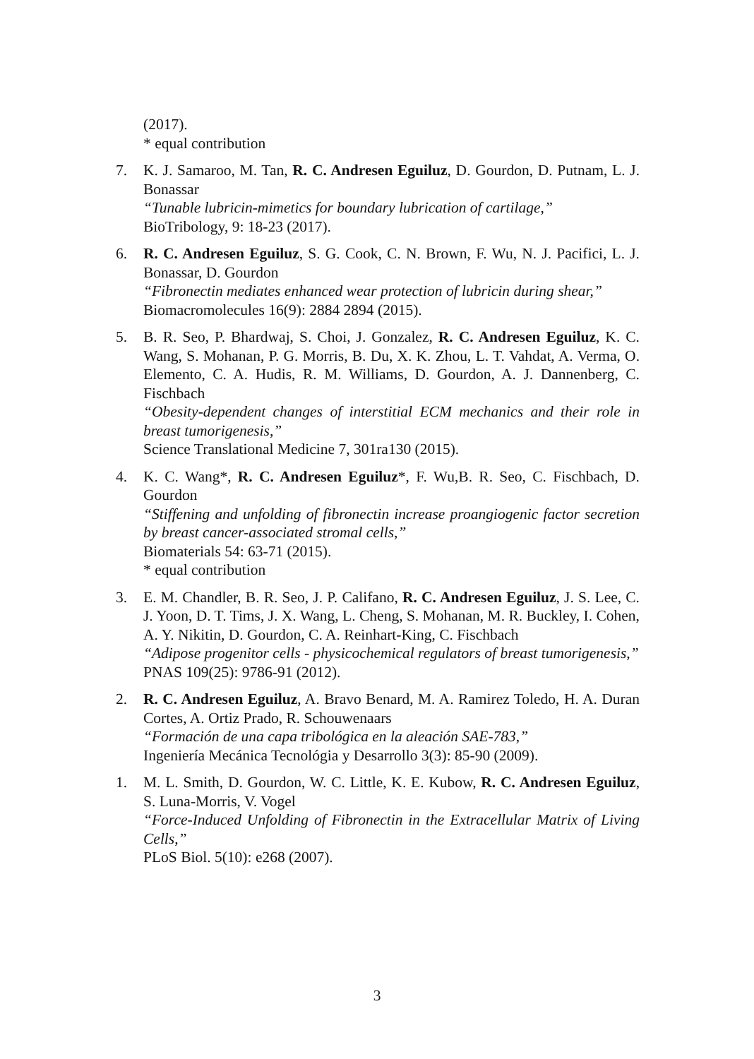(2017).
* equal contribution
7. K. J. Samaroo, M. Tan, R. C. Andresen Eguiluz, D. Gourdon, D. Putnam, L. J. Bonassar
“Tunable lubricin-mimetics for boundary lubrication of cartilage,”
BioTribology, 9: 18-23 (2017).
6. R. C. Andresen Eguiluz, S. G. Cook, C. N. Brown, F. Wu, N. J. Pacifici, L. J. Bonassar, D. Gourdon
“Fibronectin mediates enhanced wear protection of lubricin during shear,”
Biomacromolecules 16(9): 2884 2894 (2015).
5. B. R. Seo, P. Bhardwaj, S. Choi, J. Gonzalez, R. C. Andresen Eguiluz, K. C. Wang, S. Mohanan, P. G. Morris, B. Du, X. K. Zhou, L. T. Vahdat, A. Verma, O. Elemento, C. A. Hudis, R. M. Williams, D. Gourdon, A. J. Dannenberg, C. Fischbach
“Obesity-dependent changes of interstitial ECM mechanics and their role in breast tumorigenesis,”
Science Translational Medicine 7, 301ra130 (2015).
4. K. C. Wang*, R. C. Andresen Eguiluz*, F. Wu,B. R. Seo, C. Fischbach, D. Gourdon
“Stiffening and unfolding of fibronectin increase proangiogenic factor secretion by breast cancer-associated stromal cells,”
Biomaterials 54: 63-71 (2015).
* equal contribution
3. E. M. Chandler, B. R. Seo, J. P. Califano, R. C. Andresen Eguiluz, J. S. Lee, C. J. Yoon, D. T. Tims, J. X. Wang, L. Cheng, S. Mohanan, M. R. Buckley, I. Cohen, A. Y. Nikitin, D. Gourdon, C. A. Reinhart-King, C. Fischbach
“Adipose progenitor cells - physicochemical regulators of breast tumorigenesis,”
PNAS 109(25): 9786-91 (2012).
2. R. C. Andresen Eguiluz, A. Bravo Benard, M. A. Ramirez Toledo, H. A. Duran Cortes, A. Ortiz Prado, R. Schouwenaars
“Formación de una capa tribológica en la aleación SAE-783,”
Ingeniería Mecánica Tecnológia y Desarrollo 3(3): 85-90 (2009).
1. M. L. Smith, D. Gourdon, W. C. Little, K. E. Kubow, R. C. Andresen Eguiluz, S. Luna-Morris, V. Vogel
“Force-Induced Unfolding of Fibronectin in the Extracellular Matrix of Living Cells,”
PLoS Biol. 5(10): e268 (2007).
3